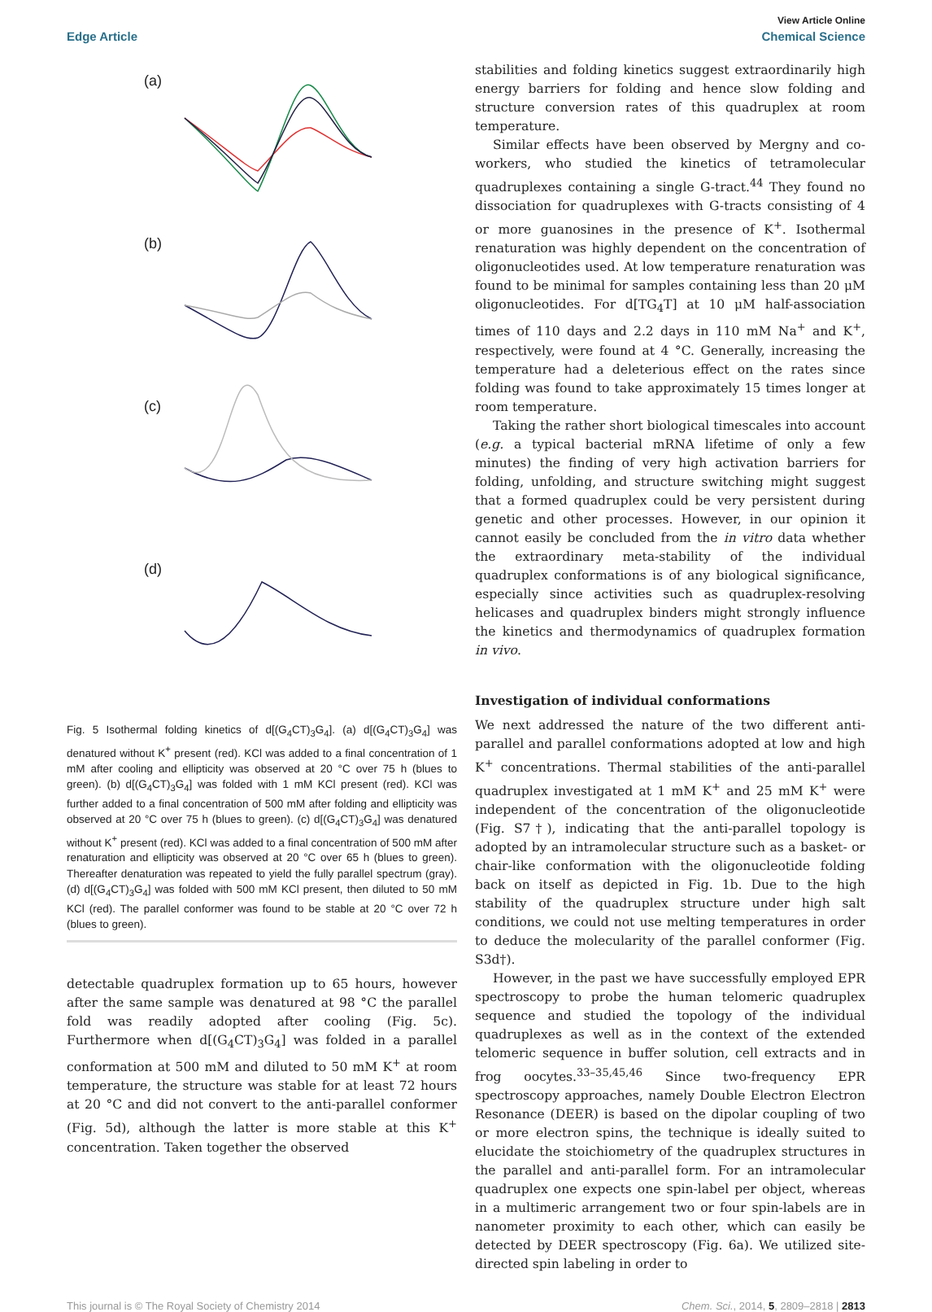View Article Online
Edge Article Chemical Science
(a)
(b)
(c)
(d)
Fig. 5 Isothermal folding kinetics of d[(G<sub>4</sub>CT)<sub>3</sub>G<sub>4</sub>]. (a) d[(G<sub>4</sub>CT)<sub>3</sub>G<sub>4</sub>] was denatured without K<sup>+</sup> present (red). KCl was added to a final concentration of 1 mM after cooling and ellipticity was observed at 20 °C over 75 h (blues to green). (b) d[(G<sub>4</sub>CT)<sub>3</sub>G<sub>4</sub>] was folded with 1 mM KCl present (red). KCl was further added to a final concentration of 500 mM after folding and ellipticity was observed at 20 °C over 75 h (blues to green). (c) d[(G<sub>4</sub>CT)<sub>3</sub>G<sub>4</sub>] was denatured without K<sup>+</sup> present (red). KCl was added to a final concentration of 500 mM after renaturation and ellipticity was observed at 20 °C over 65 h (blues to green). Thereafter denaturation was repeated to yield the fully parallel spectrum (gray). (d) d[(G<sub>4</sub>CT)<sub>3</sub>G<sub>4</sub>] was folded with 500 mM KCl present, then diluted to 50 mM KCl (red). The parallel conformer was found to be stable at 20 °C over 72 h (blues to green).
detectable quadruplex formation up to 65 hours, however after the same sample was denatured at 98 °C the parallel fold was readily adopted after cooling (Fig. 5c). Furthermore when d[(G<sub>4</sub>CT)<sub>3</sub>G<sub>4</sub>] was folded in a parallel conformation at 500 mM and diluted to 50 mM K<sup>+</sup> at room temperature, the structure was stable for at least 72 hours at 20 °C and did not convert to the anti-parallel conformer (Fig. 5d), although the latter is more stable at this K<sup>+</sup> concentration. Taken together the observed
stabilities and folding kinetics suggest extraordinarily high energy barriers for folding and hence slow folding and structure conversion rates of this quadruplex at room temperature.
Similar effects have been observed by Mergny and co-workers, who studied the kinetics of tetramolecular quadruplexes containing a single G-tract.<sup>44</sup> They found no dissociation for quadruplexes with G-tracts consisting of 4 or more guanosines in the presence of K<sup>+</sup>. Isothermal renaturation was highly dependent on the concentration of oligonucleotides used. At low temperature renaturation was found to be minimal for samples containing less than 20 μM oligonucleotides. For d[TG<sub>4</sub>T] at 10 μM half-association times of 110 days and 2.2 days in 110 mM Na<sup>+</sup> and K<sup>+</sup>, respectively, were found at 4 °C. Generally, increasing the temperature had a deleterious effect on the rates since folding was found to take approximately 15 times longer at room temperature.
Taking the rather short biological timescales into account (e.g. a typical bacterial mRNA lifetime of only a few minutes) the finding of very high activation barriers for folding, unfolding, and structure switching might suggest that a formed quadruplex could be very persistent during genetic and other processes. However, in our opinion it cannot easily be concluded from the in vitro data whether the extraordinary meta-stability of the individual quadruplex conformations is of any biological significance, especially since activities such as quadruplex-resolving helicases and quadruplex binders might strongly influence the kinetics and thermodynamics of quadruplex formation in vivo.
Investigation of individual conformations
We next addressed the nature of the two different anti-parallel and parallel conformations adopted at low and high K<sup>+</sup> concentrations. Thermal stabilities of the anti-parallel quadruplex investigated at 1 mM K<sup>+</sup> and 25 mM K<sup>+</sup> were independent of the concentration of the oligonucleotide (Fig. S7†), indicating that the anti-parallel topology is adopted by an intramolecular structure such as a basket- or chair-like conformation with the oligonucleotide folding back on itself as depicted in Fig. 1b. Due to the high stability of the quadruplex structure under high salt conditions, we could not use melting temperatures in order to deduce the molecularity of the parallel conformer (Fig. S3d†).
However, in the past we have successfully employed EPR spectroscopy to probe the human telomeric quadruplex sequence and studied the topology of the individual quadruplexes as well as in the context of the extended telomeric sequence in buffer solution, cell extracts and in frog oocytes.<sup>33–35,45,46</sup> Since two-frequency EPR spectroscopy approaches, namely Double Electron Electron Resonance (DEER) is based on the dipolar coupling of two or more electron spins, the technique is ideally suited to elucidate the stoichiometry of the quadruplex structures in the parallel and anti-parallel form. For an intramolecular quadruplex one expects one spin-label per object, whereas in a multimeric arrangement two or four spin-labels are in nanometer proximity to each other, which can easily be detected by DEER spectroscopy (Fig. 6a). We utilized site-directed spin labeling in order to
This journal is © The Royal Society of Chemistry 2014 Chem. Sci., 2014, 5, 2809–2818 | 2813